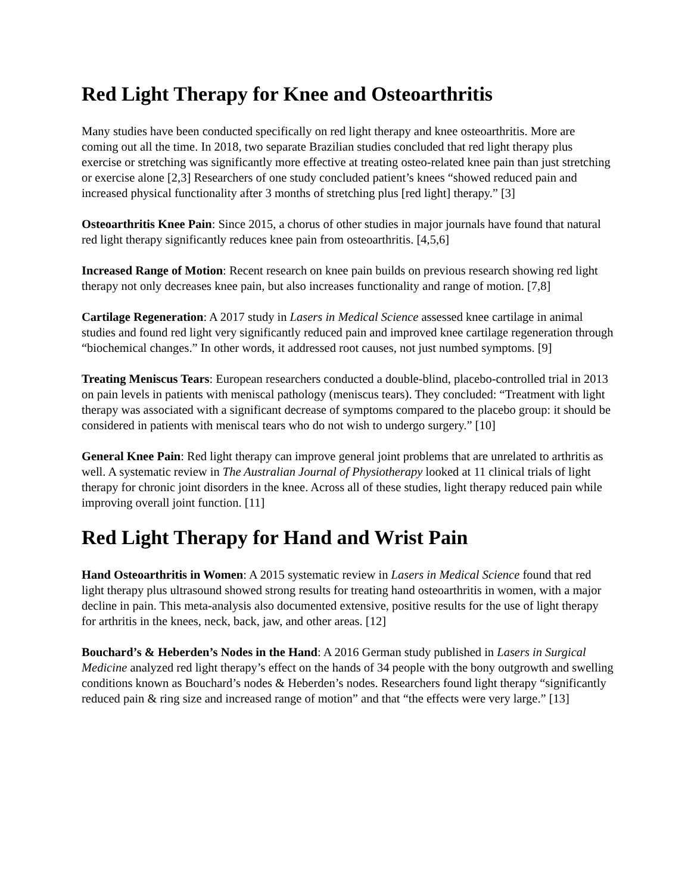Red Light Therapy for Knee and Osteoarthritis
Many studies have been conducted specifically on red light therapy and knee osteoarthritis. More are coming out all the time. In 2018, two separate Brazilian studies concluded that red light therapy plus exercise or stretching was significantly more effective at treating osteo-related knee pain than just stretching or exercise alone [2,3] Researchers of one study concluded patient’s knees “showed reduced pain and increased physical functionality after 3 months of stretching plus [red light] therapy.” [3]
Osteoarthritis Knee Pain: Since 2015, a chorus of other studies in major journals have found that natural red light therapy significantly reduces knee pain from osteoarthritis. [4,5,6]
Increased Range of Motion: Recent research on knee pain builds on previous research showing red light therapy not only decreases knee pain, but also increases functionality and range of motion. [7,8]
Cartilage Regeneration: A 2017 study in Lasers in Medical Science assessed knee cartilage in animal studies and found red light very significantly reduced pain and improved knee cartilage regeneration through “biochemical changes.” In other words, it addressed root causes, not just numbed symptoms. [9]
Treating Meniscus Tears: European researchers conducted a double-blind, placebo-controlled trial in 2013 on pain levels in patients with meniscal pathology (meniscus tears). They concluded: “Treatment with light therapy was associated with a significant decrease of symptoms compared to the placebo group: it should be considered in patients with meniscal tears who do not wish to undergo surgery.” [10]
General Knee Pain: Red light therapy can improve general joint problems that are unrelated to arthritis as well. A systematic review in The Australian Journal of Physiotherapy looked at 11 clinical trials of light therapy for chronic joint disorders in the knee. Across all of these studies, light therapy reduced pain while improving overall joint function. [11]
Red Light Therapy for Hand and Wrist Pain
Hand Osteoarthritis in Women: A 2015 systematic review in Lasers in Medical Science found that red light therapy plus ultrasound showed strong results for treating hand osteoarthritis in women, with a major decline in pain. This meta-analysis also documented extensive, positive results for the use of light therapy for arthritis in the knees, neck, back, jaw, and other areas. [12]
Bouchard’s & Heberden’s Nodes in the Hand: A 2016 German study published in Lasers in Surgical Medicine analyzed red light therapy’s effect on the hands of 34 people with the bony outgrowth and swelling conditions known as Bouchard’s nodes & Heberden’s nodes. Researchers found light therapy “significantly reduced pain & ring size and increased range of motion” and that “the effects were very large.” [13]